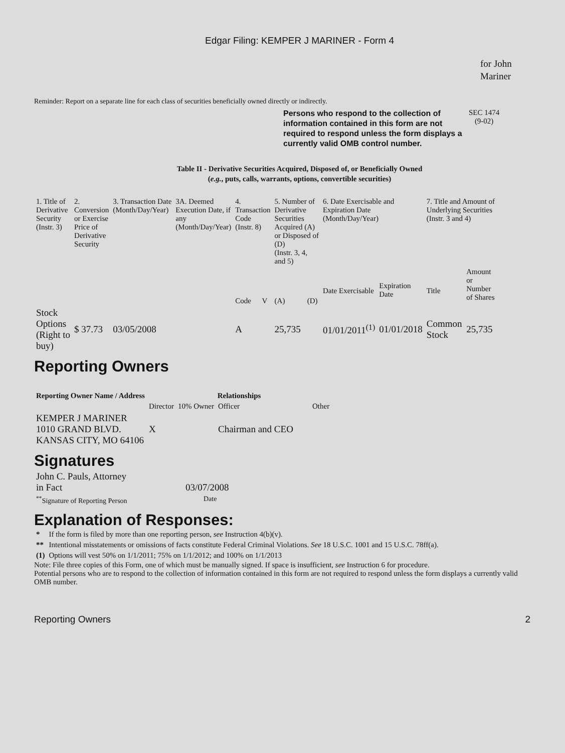Edgar Filing: KEMPER J MARINER - Form 4
for John
Mariner
Reminder: Report on a separate line for each class of securities beneficially owned directly or indirectly.
Persons who respond to the collection of information contained in this form are not required to respond unless the form displays a currently valid OMB control number. SEC 1474
(9-02)
Table II - Derivative Securities Acquired, Disposed of, or Beneficially Owned
(e.g., puts, calls, warrants, options, convertible securities)
| 1. Title of Derivative Security (Instr. 3) | 2. Conversion or Exercise Price of Derivative Security | 3. Transaction Date (Month/Day/Year) | 3A. Deemed Execution Date, if any (Month/Day/Year) | 4. Transaction Code (Instr. 8) | | 5. Number of Derivative Securities Acquired (A) or Disposed of (D) (Instr. 3, 4, and 5) | | 6. Date Exercisable and Expiration Date (Month/Day/Year) | | 7. Title and Amount of Underlying Securities (Instr. 3 and 4) | |
| | | | | Code | V | (A) | (D) | Date Exercisable | Expiration Date | Title | Amount or Number of Shares |
| Stock Options (Right to buy) | $ 37.73 | 03/05/2008 | | A | | 25,735 | | 01/01/2011<sup>(1)</sup> | 01/01/2018 | Common Stock | 25,735 |
Reporting Owners
| Reporting Owner Name / Address | Relationships | | | |
| --- | --- | --- | --- | --- |
| | Director | 10% Owner | Officer | Other |
| KEMPER J MARINER 1010 GRAND BLVD. KANSAS CITY, MO 64106 | X | | Chairman and CEO | |
Signatures
| John C. Pauls, Attorney in Fact | 03/07/2008 |
| <sup>**</sup> Signature of Reporting Person | Date |
Explanation of Responses:
| * | If the form is filed by more than one reporting person, see Instruction 4(b)(v). |
| ** | Intentional misstatements or omissions of facts constitute Federal Criminal Violations. See 18 U.S.C. 1001 and 15 U.S.C. 78ff(a). |
| (1) | Options will vest 50% on 1/1/2011; 75% on 1/1/2012; and 100% on 1/1/2013 |
Note: File three copies of this Form, one of which must be manually signed. If space is insufficient, see Instruction 6 for procedure.
Potential persons who are to respond to the collection of information contained in this form are not required to respond unless the form displays a currently valid OMB number.
Reporting Owners 2